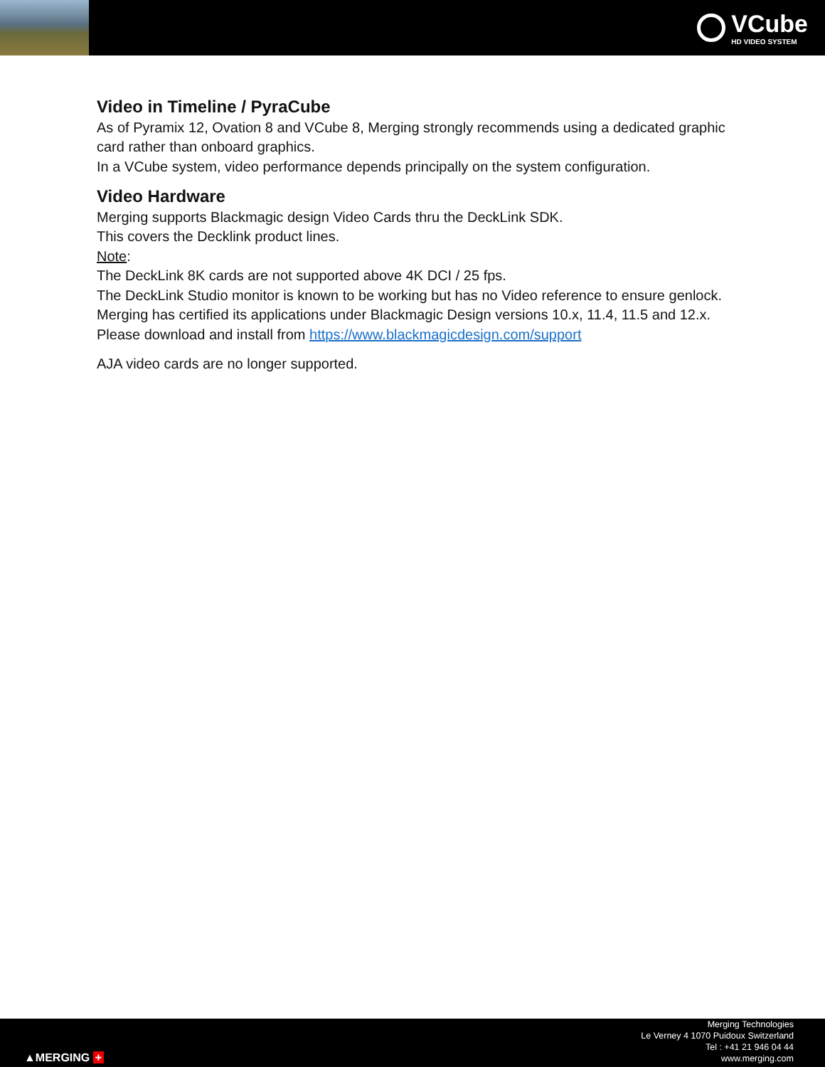VCube
HD VIDEO SYSTEM
Video in Timeline / PyraCube
As of Pyramix 12, Ovation 8 and VCube 8, Merging strongly recommends using a dedicated graphic card rather than onboard graphics.
In a VCube system, video performance depends principally on the system configuration.
Video Hardware
Merging supports Blackmagic design Video Cards thru the DeckLink SDK.
This covers the Decklink product lines.
Note:
The DeckLink 8K cards are not supported above 4K DCI / 25 fps.
The DeckLink Studio monitor is known to be working but has no Video reference to ensure genlock.
Merging has certified its applications under Blackmagic Design versions 10.x, 11.4, 11.5 and 12.x.
Please download and install from https://www.blackmagicdesign.com/support
AJA video cards are no longer supported.
▲MERGING +
Merging Technologies
Le Verney 4 1070 Puidoux Switzerland
Tel : +41 21 946 04 44
www.merging.com